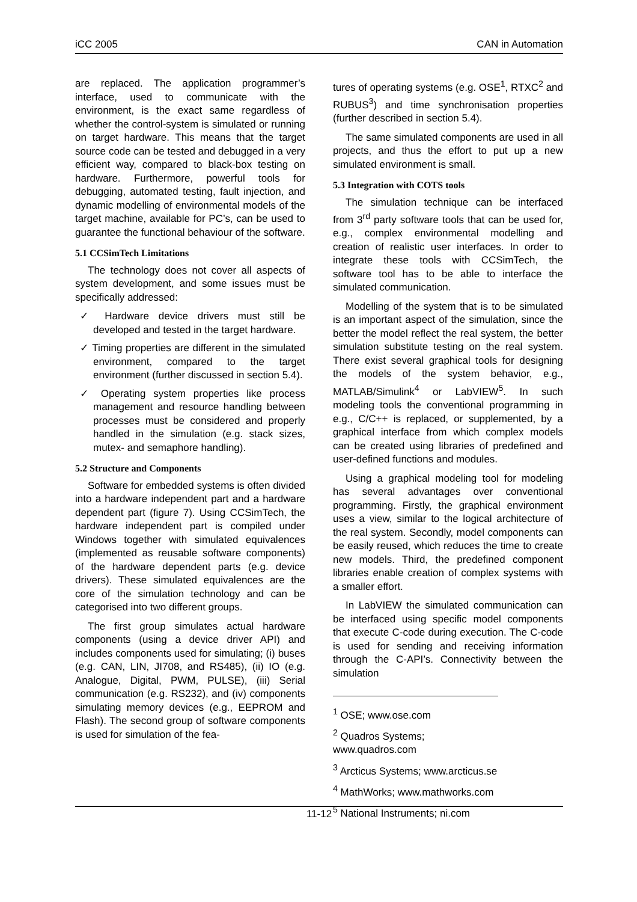iCC 2005 CAN in Automation
are replaced. The application programmer’s interface, used to communicate with the environment, is the exact same regardless of whether the control-system is simulated or running on target hardware. This means that the target source code can be tested and debugged in a very efficient way, compared to black-box testing on hardware. Furthermore, powerful tools for debugging, automated testing, fault injection, and dynamic modelling of environmental models of the target machine, available for PC’s, can be used to guarantee the functional behaviour of the software.
5.1 CCSimTech Limitations
The technology does not cover all aspects of system development, and some issues must be specifically addressed:
✓ Hardware device drivers must still be developed and tested in the target hardware.
✓ Timing properties are different in the simulated environment, compared to the target environment (further discussed in section 5.4).
✓ Operating system properties like process management and resource handling between processes must be considered and properly handled in the simulation (e.g. stack sizes, mutex- and semaphore handling).
5.2 Structure and Components
Software for embedded systems is often divided into a hardware independent part and a hardware dependent part (figure 7). Using CCSimTech, the hardware independent part is compiled under Windows together with simulated equivalences (implemented as reusable software components) of the hardware dependent parts (e.g. device drivers). These simulated equivalences are the core of the simulation technology and can be categorised into two different groups.
The first group simulates actual hardware components (using a device driver API) and includes components used for simulating; (i) buses (e.g. CAN, LIN, JI708, and RS485), (ii) IO (e.g. Analogue, Digital, PWM, PULSE), (iii) Serial communication (e.g. RS232), and (iv) components simulating memory devices (e.g., EEPROM and Flash). The second group of software components is used for simulation of the fea-
tures of operating systems (e.g. OSE<sup>1</sup>, RTXC<sup>2</sup> and RUBUS<sup>3</sup>) and time synchronisation properties (further described in section 5.4).
The same simulated components are used in all projects, and thus the effort to put up a new simulated environment is small.
5.3 Integration with COTS tools
The simulation technique can be interfaced from 3<sup>rd</sup> party software tools that can be used for, e.g., complex environmental modelling and creation of realistic user interfaces. In order to integrate these tools with CCSimTech, the software tool has to be able to interface the simulated communication.
Modelling of the system that is to be simulated is an important aspect of the simulation, since the better the model reflect the real system, the better simulation substitute testing on the real system. There exist several graphical tools for designing the models of the system behavior, e.g., MATLAB/Simulink<sup>4</sup> or LabVIEW<sup>5</sup>. In such modeling tools the conventional programming in e.g., C/C++ is replaced, or supplemented, by a graphical interface from which complex models can be created using libraries of predefined and user-defined functions and modules.
Using a graphical modeling tool for modeling has several advantages over conventional programming. Firstly, the graphical environment uses a view, similar to the logical architecture of the real system. Secondly, model components can be easily reused, which reduces the time to create new models. Third, the predefined component libraries enable creation of complex systems with a smaller effort.
In LabVIEW the simulated communication can be interfaced using specific model components that execute C-code during execution. The C-code is used for sending and receiving information through the C-API’s. Connectivity between the simulation
<sup>1</sup> OSE; www.ose.com
<sup>2</sup> Quadros Systems; www.quadros.com
<sup>3</sup> Arcticus Systems; www.arcticus.se
<sup>4</sup> MathWorks; www.mathworks.com
<sup>5</sup> National Instruments; ni.com
11-12